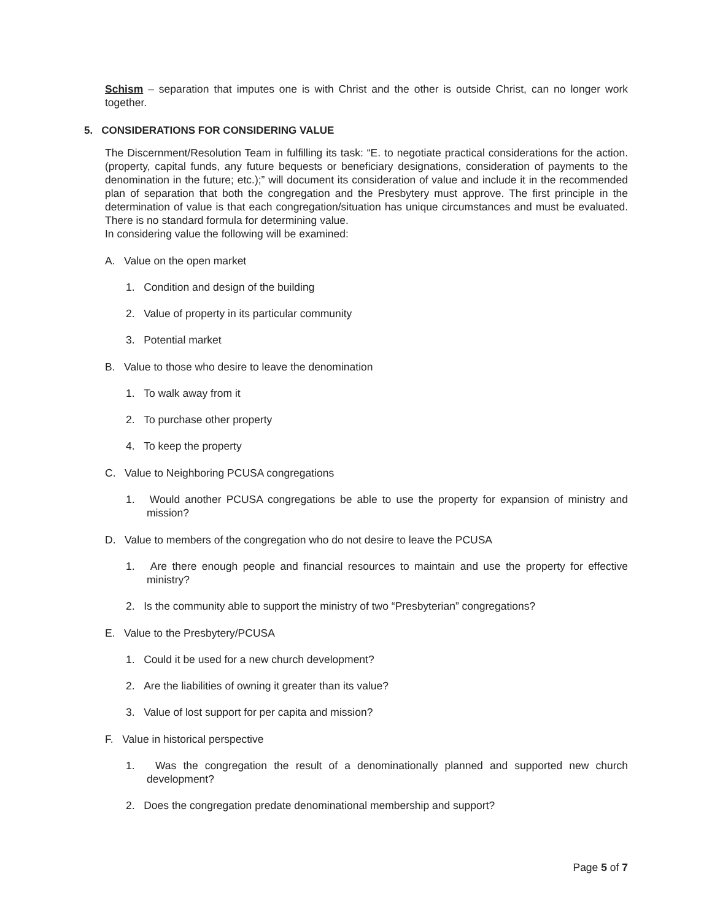Schism – separation that imputes one is with Christ and the other is outside Christ, can no longer work together.
5. CONSIDERATIONS FOR CONSIDERING VALUE
The Discernment/Resolution Team in fulfilling its task: “E. to negotiate practical considerations for the action. (property, capital funds, any future bequests or beneficiary designations, consideration of payments to the denomination in the future; etc.);” will document its consideration of value and include it in the recommended plan of separation that both the congregation and the Presbytery must approve. The first principle in the determination of value is that each congregation/situation has unique circumstances and must be evaluated. There is no standard formula for determining value.
In considering value the following will be examined:
A. Value on the open market
1. Condition and design of the building
2. Value of property in its particular community
3. Potential market
B. Value to those who desire to leave the denomination
1. To walk away from it
2. To purchase other property
4. To keep the property
C. Value to Neighboring PCUSA congregations
1. Would another PCUSA congregations be able to use the property for expansion of ministry and mission?
D. Value to members of the congregation who do not desire to leave the PCUSA
1. Are there enough people and financial resources to maintain and use the property for effective ministry?
2. Is the community able to support the ministry of two “Presbyterian” congregations?
E. Value to the Presbytery/PCUSA
1. Could it be used for a new church development?
2. Are the liabilities of owning it greater than its value?
3. Value of lost support for per capita and mission?
F. Value in historical perspective
1. Was the congregation the result of a denominationally planned and supported new church development?
2. Does the congregation predate denominational membership and support?
Page 5 of 7